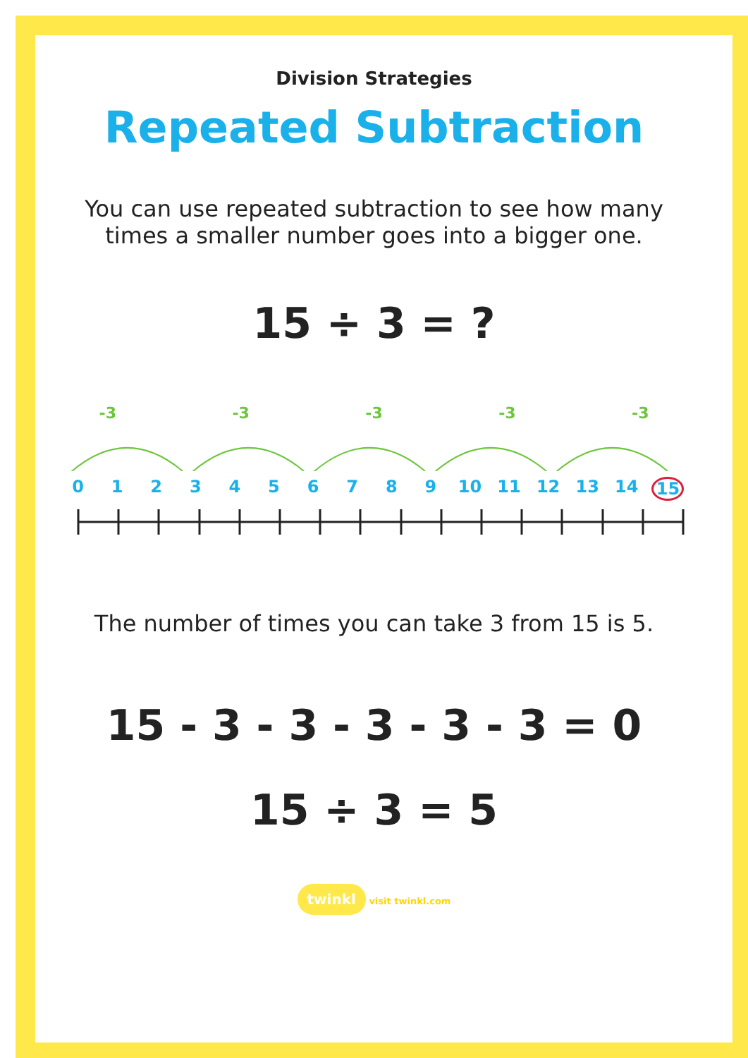Division Strategies
Repeated Subtraction
You can use repeated subtraction to see how many
times a smaller number goes into a bigger one.
15 ÷ 3 = ?
-3 -3 -3 -3 -3
0123456789 10 11 12 13 14 15
The number of times you can take 3 from 15 is 5.
15 - 3 - 3 - 3 - 3 - 3 = 0
15 ÷ 3 = 5
twinkl visit twinkl.com